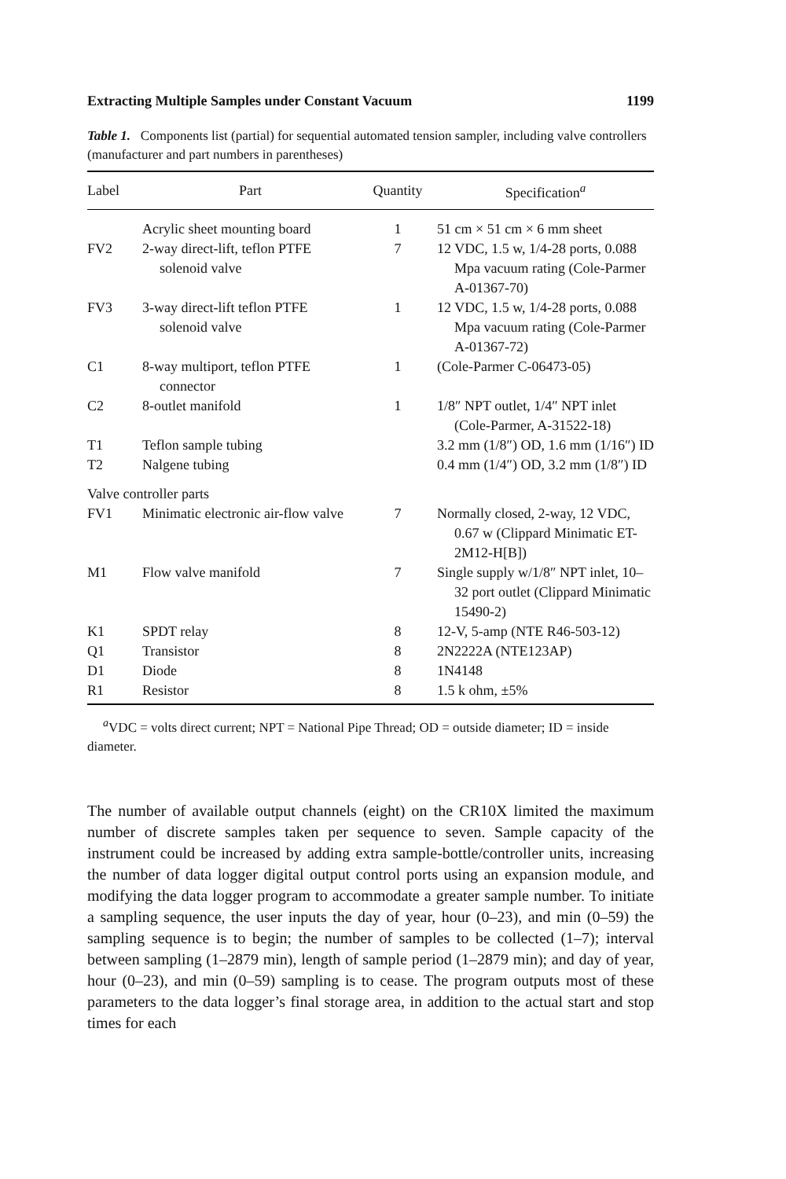Extracting Multiple Samples under Constant Vacuum 1199
Table 1. Components list (partial) for sequential automated tension sampler, including valve controllers (manufacturer and part numbers in parentheses)
| Label | Part | Quantity | Specification<sup>a</sup> |
| --- | --- | --- | --- |
| | Acrylic sheet mounting board | 1 | 51 cm × 51 cm × 6 mm sheet |
| FV2 | 2-way direct-lift, teflon PTFE solenoid valve | 7 | 12 VDC, 1.5 w, 1/4-28 ports, 0.088 Mpa vacuum rating (Cole-Parmer A-01367-70) |
| FV3 | 3-way direct-lift teflon PTFE solenoid valve | 1 | 12 VDC, 1.5 w, 1/4-28 ports, 0.088 Mpa vacuum rating (Cole-Parmer A-01367-72) |
| C1 | 8-way multiport, teflon PTFE connector | 1 | (Cole-Parmer C-06473-05) |
| C2 | 8-outlet manifold | 1 | 1/8″ NPT outlet, 1/4″ NPT inlet (Cole-Parmer, A-31522-18) |
| T1 | Teflon sample tubing | | 3.2 mm (1/8″) OD, 1.6 mm (1/16″) ID |
| T2 | Nalgene tubing | | 0.4 mm (1/4″) OD, 3.2 mm (1/8″) ID |
| Valve controller parts | | | |
| FV1 | Minimatic electronic air-flow valve | 7 | Normally closed, 2-way, 12 VDC, 0.67 w (Clippard Minimatic ET-2M12-H[B]) |
| M1 | Flow valve manifold | 7 | Single supply w/1/8″ NPT inlet, 10–32 port outlet (Clippard Minimatic 15490-2) |
| K1 | SPDT relay | 8 | 12-V, 5-amp (NTE R46-503-12) |
| Q1 | Transistor | 8 | 2N2222A (NTE123AP) |
| D1 | Diode | 8 | 1N4148 |
| R1 | Resistor | 8 | 1.5 k ohm, ±5% |
<sup>a</sup> VDC = volts direct current; NPT = National Pipe Thread; OD = outside diameter; ID = inside diameter.
The number of available output channels (eight) on the CR10X limited the maximum number of discrete samples taken per sequence to seven. Sample capacity of the instrument could be increased by adding extra sample-bottle/controller units, increasing the number of data logger digital output control ports using an expansion module, and modifying the data logger program to accommodate a greater sample number. To initiate a sampling sequence, the user inputs the day of year, hour (0–23), and min (0–59) the sampling sequence is to begin; the number of samples to be collected (1–7); interval between sampling (1–2879 min), length of sample period (1–2879 min); and day of year, hour (0–23), and min (0–59) sampling is to cease. The program outputs most of these parameters to the data logger’s final storage area, in addition to the actual start and stop times for each